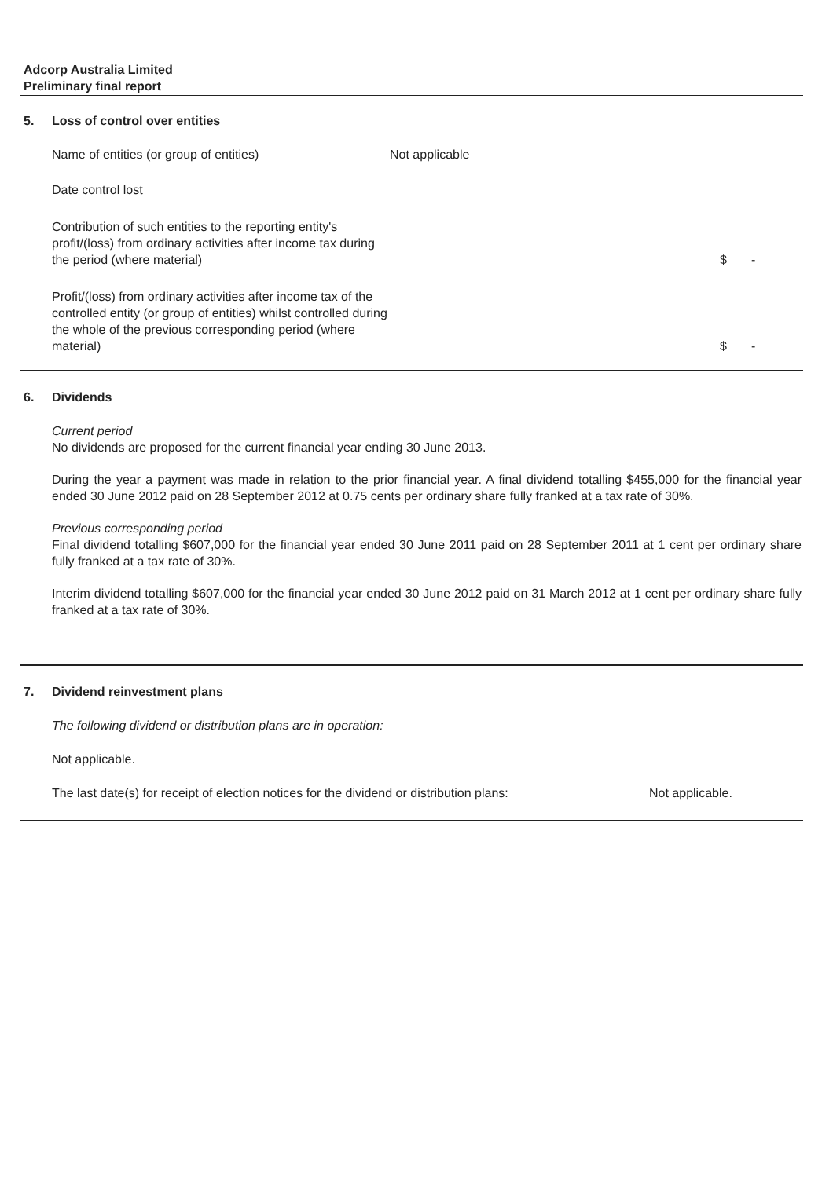Adcorp Australia Limited
Preliminary final report
5. Loss of control over entities
| Name of entities (or group of entities) | Not applicable | | |
| Date control lost | | | |
| Contribution of such entities to the reporting entity's profit/(loss) from ordinary activities after income tax during the period (where material) | | $ | - |
| Profit/(loss) from ordinary activities after income tax of the controlled entity (or group of entities) whilst controlled during the whole of the previous corresponding period (where material) | | $ | - |
6. Dividends
Current period
No dividends are proposed for the current financial year ending 30 June 2013.
During the year a payment was made in relation to the prior financial year. A final dividend totalling $455,000 for the financial year ended 30 June 2012 paid on 28 September 2012 at 0.75 cents per ordinary share fully franked at a tax rate of 30%.
Previous corresponding period
Final dividend totalling $607,000 for the financial year ended 30 June 2011 paid on 28 September 2011 at 1 cent per ordinary share fully franked at a tax rate of 30%.
Interim dividend totalling $607,000 for the financial year ended 30 June 2012 paid on 31 March 2012 at 1 cent per ordinary share fully franked at a tax rate of 30%.
7. Dividend reinvestment plans
The following dividend or distribution plans are in operation:
Not applicable.
The last date(s) for receipt of election notices for the dividend or distribution plans: Not applicable.